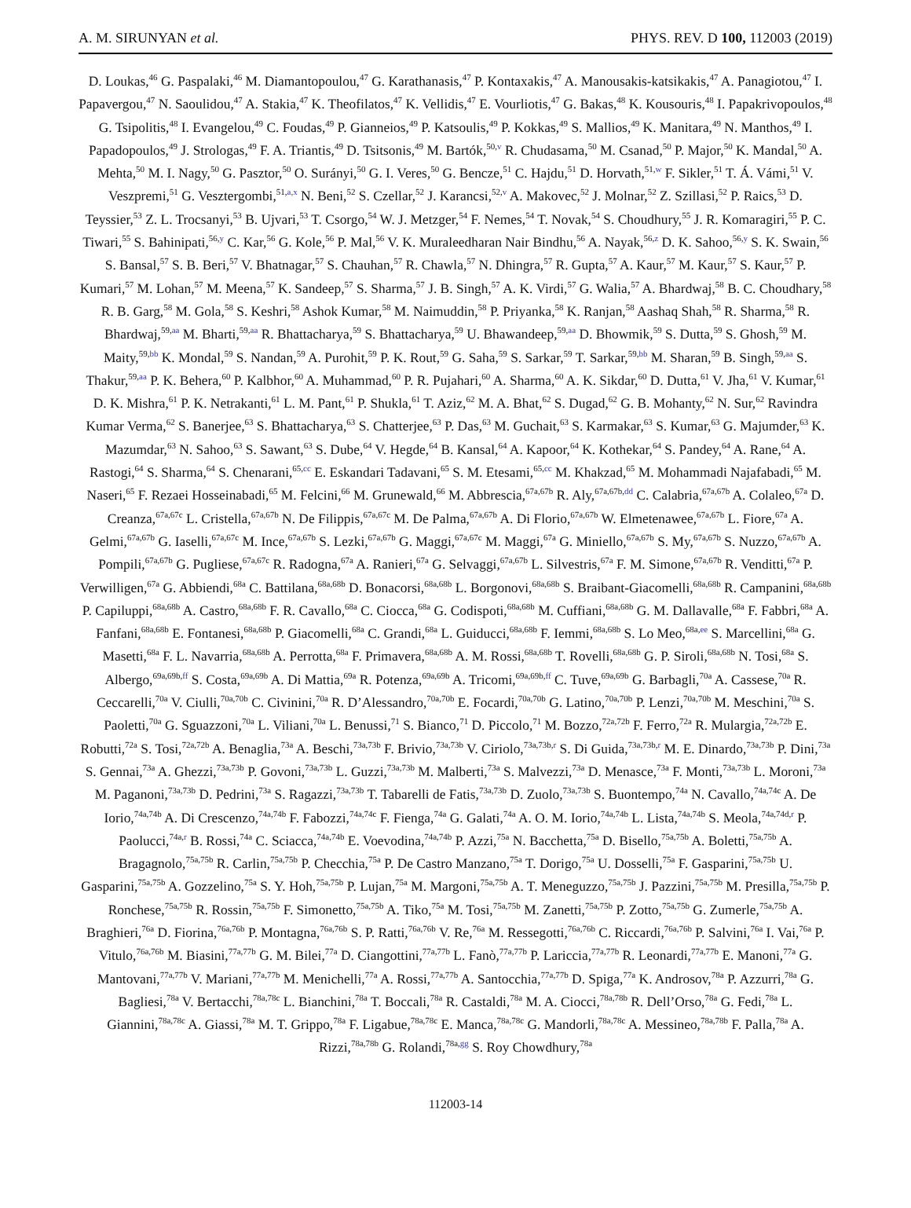A. M. SIRUNYAN et al. PHYS. REV. D 100, 112003 (2019)
D. Loukas,<sup>46</sup> G. Paspalaki,<sup>46</sup> M. Diamantopoulou,<sup>47</sup> G. Karathanasis,<sup>47</sup> P. Kontaxakis,<sup>47</sup> A. Manousakis-katsikakis,<sup>47</sup> A. Panagiotou,<sup>47</sup> I. Papavergou,<sup>47</sup> N. Saoulidou,<sup>47</sup> A. Stakia,<sup>47</sup> K. Theofilatos,<sup>47</sup> K. Vellidis,<sup>47</sup> E. Vourliotis,<sup>47</sup> G. Bakas,<sup>48</sup> K. Kousouris,<sup>48</sup> I. Papakrivopoulos,<sup>48</sup> G. Tsipolitis,<sup>48</sup> I. Evangelou,<sup>49</sup> C. Foudas,<sup>49</sup> P. Gianneios,<sup>49</sup> P. Katsoulis,<sup>49</sup> P. Kokkas,<sup>49</sup> S. Mallios,<sup>49</sup> K. Manitara,<sup>49</sup> N. Manthos,<sup>49</sup> I. Papadopoulos,<sup>49</sup> J. Strologas,<sup>49</sup> F. A. Triantis,<sup>49</sup> D. Tsitsonis,<sup>49</sup> M. Bartók,<sup>50,v</sup> R. Chudasama,<sup>50</sup> M. Csanad,<sup>50</sup> P. Major,<sup>50</sup> K. Mandal,<sup>50</sup> A. Mehta,<sup>50</sup> M. I. Nagy,<sup>50</sup> G. Pasztor,<sup>50</sup> O. Surányi,<sup>50</sup> G. I. Veres,<sup>50</sup> G. Bencze,<sup>51</sup> C. Hajdu,<sup>51</sup> D. Horvath,<sup>51,w</sup> F. Sikler,<sup>51</sup> T. Á. Vámi,<sup>51</sup> V. Veszpremi,<sup>51</sup> G. Vesztergombi,<sup>51,a,x</sup> N. Beni,<sup>52</sup> S. Czellar,<sup>52</sup> J. Karancsi,<sup>52,v</sup> A. Makovec,<sup>52</sup> J. Molnar,<sup>52</sup> Z. Szillasi,<sup>52</sup> P. Raics,<sup>53</sup> D. Teyssier,<sup>53</sup> Z. L. Trocsanyi,<sup>53</sup> B. Ujvari,<sup>53</sup> T. Csorgo,<sup>54</sup> W. J. Metzger,<sup>54</sup> F. Nemes,<sup>54</sup> T. Novak,<sup>54</sup> S. Choudhury,<sup>55</sup> J. R. Komaragiri,<sup>55</sup> P. C. Tiwari,<sup>55</sup> S. Bahinipati,<sup>56,y</sup> C. Kar,<sup>56</sup> G. Kole,<sup>56</sup> P. Mal,<sup>56</sup> V. K. Muraleedharan Nair Bindhu,<sup>56</sup> A. Nayak,<sup>56,z</sup> D. K. Sahoo,<sup>56,y</sup> S. K. Swain,<sup>56</sup> S. Bansal,<sup>57</sup> S. B. Beri,<sup>57</sup> V. Bhatnagar,<sup>57</sup> S. Chauhan,<sup>57</sup> R. Chawla,<sup>57</sup> N. Dhingra,<sup>57</sup> R. Gupta,<sup>57</sup> A. Kaur,<sup>57</sup> M. Kaur,<sup>57</sup> S. Kaur,<sup>57</sup> P. Kumari,<sup>57</sup> M. Lohan,<sup>57</sup> M. Meena,<sup>57</sup> K. Sandeep,<sup>57</sup> S. Sharma,<sup>57</sup> J. B. Singh,<sup>57</sup> A. K. Virdi,<sup>57</sup> G. Walia,<sup>57</sup> A. Bhardwaj,<sup>58</sup> B. C. Choudhary,<sup>58</sup> R. B. Garg,<sup>58</sup> M. Gola,<sup>58</sup> S. Keshri,<sup>58</sup> Ashok Kumar,<sup>58</sup> M. Naimuddin,<sup>58</sup> P. Priyanka,<sup>58</sup> K. Ranjan,<sup>58</sup> Aashaq Shah,<sup>58</sup> R. Sharma,<sup>58</sup> R. Bhardwaj,<sup>59,aa</sup> M. Bharti,<sup>59,aa</sup> R. Bhattacharya,<sup>59</sup> S. Bhattacharya,<sup>59</sup> U. Bhawandeep,<sup>59,aa</sup> D. Bhowmik,<sup>59</sup> S. Dutta,<sup>59</sup> S. Ghosh,<sup>59</sup> M. Maity,<sup>59,bb</sup> K. Mondal,<sup>59</sup> S. Nandan,<sup>59</sup> A. Purohit,<sup>59</sup> P. K. Rout,<sup>59</sup> G. Saha,<sup>59</sup> S. Sarkar,<sup>59</sup> T. Sarkar,<sup>59,bb</sup> M. Sharan,<sup>59</sup> B. Singh,<sup>59,aa</sup> S. Thakur,<sup>59,aa</sup> P. K. Behera,<sup>60</sup> P. Kalbhor,<sup>60</sup> A. Muhammad,<sup>60</sup> P. R. Pujahari,<sup>60</sup> A. Sharma,<sup>60</sup> A. K. Sikdar,<sup>60</sup> D. Dutta,<sup>61</sup> V. Jha,<sup>61</sup> V. Kumar,<sup>61</sup> D. K. Mishra,<sup>61</sup> P. K. Netrakanti,<sup>61</sup> L. M. Pant,<sup>61</sup> P. Shukla,<sup>61</sup> T. Aziz,<sup>62</sup> M. A. Bhat,<sup>62</sup> S. Dugad,<sup>62</sup> G. B. Mohanty,<sup>62</sup> N. Sur,<sup>62</sup> Ravindra Kumar Verma,<sup>62</sup> S. Banerjee,<sup>63</sup> S. Bhattacharya,<sup>63</sup> S. Chatterjee,<sup>63</sup> P. Das,<sup>63</sup> M. Guchait,<sup>63</sup> S. Karmakar,<sup>63</sup> S. Kumar,<sup>63</sup> G. Majumder,<sup>63</sup> K. Mazumdar,<sup>63</sup> N. Sahoo,<sup>63</sup> S. Sawant,<sup>63</sup> S. Dube,<sup>64</sup> V. Hegde,<sup>64</sup> B. Kansal,<sup>64</sup> A. Kapoor,<sup>64</sup> K. Kothekar,<sup>64</sup> S. Pandey,<sup>64</sup> A. Rane,<sup>64</sup> A. Rastogi,<sup>64</sup> S. Sharma,<sup>64</sup> S. Chenarani,<sup>65,cc</sup> E. Eskandari Tadavani,<sup>65</sup> S. M. Etesami,<sup>65,cc</sup> M. Khakzad,<sup>65</sup> M. Mohammadi Najafabadi,<sup>65</sup> M. Naseri,<sup>65</sup> F. Rezaei Hosseinabadi,<sup>65</sup> M. Felcini,<sup>66</sup> M. Grunewald,<sup>66</sup> M. Abbrescia,<sup>67a,67b</sup> R. Aly,<sup>67a,67b,dd</sup> C. Calabria,<sup>67a,67b</sup> A. Colaleo,<sup>67a</sup> D. Creanza,<sup>67a,67c</sup> L. Cristella,<sup>67a,67b</sup> N. De Filippis,<sup>67a,67c</sup> M. De Palma,<sup>67a,67b</sup> A. Di Florio,<sup>67a,67b</sup> W. Elmetenawee,<sup>67a,67b</sup> L. Fiore,<sup>67a</sup> A. Gelmi,<sup>67a,67b</sup> G. Iaselli,<sup>67a,67c</sup> M. Ince,<sup>67a,67b</sup> S. Lezki,<sup>67a,67b</sup> G. Maggi,<sup>67a,67c</sup> M. Maggi,<sup>67a</sup> G. Miniello,<sup>67a,67b</sup> S. My,<sup>67a,67b</sup> S. Nuzzo,<sup>67a,67b</sup> A. Pompili,<sup>67a,67b</sup> G. Pugliese,<sup>67a,67c</sup> R. Radogna,<sup>67a</sup> A. Ranieri,<sup>67a</sup> G. Selvaggi,<sup>67a,67b</sup> L. Silvestris,<sup>67a</sup> F. M. Simone,<sup>67a,67b</sup> R. Venditti,<sup>67a</sup> P. Verwilligen,<sup>67a</sup> G. Abbiendi,<sup>68a</sup> C. Battilana,<sup>68a,68b</sup> D. Bonacorsi,<sup>68a,68b</sup> L. Borgonovi,<sup>68a,68b</sup> S. Braibant-Giacomelli,<sup>68a,68b</sup> R. Campanini,<sup>68a,68b</sup> P. Capiluppi,<sup>68a,68b</sup> A. Castro,<sup>68a,68b</sup> F. R. Cavallo,<sup>68a</sup> C. Ciocca,<sup>68a</sup> G. Codispoti,<sup>68a,68b</sup> M. Cuffiani,<sup>68a,68b</sup> G. M. Dallavalle,<sup>68a</sup> F. Fabbri,<sup>68a</sup> A. Fanfani,<sup>68a,68b</sup> E. Fontanesi,<sup>68a,68b</sup> P. Giacomelli,<sup>68a</sup> C. Grandi,<sup>68a</sup> L. Guiducci,<sup>68a,68b</sup> F. Iemmi,<sup>68a,68b</sup> S. Lo Meo,<sup>68a,ee</sup> S. Marcellini,<sup>68a</sup> G. Masetti,<sup>68a</sup> F. L. Navarria,<sup>68a,68b</sup> A. Perrotta,<sup>68a</sup> F. Primavera,<sup>68a,68b</sup> A. M. Rossi,<sup>68a,68b</sup> T. Rovelli,<sup>68a,68b</sup> G. P. Siroli,<sup>68a,68b</sup> N. Tosi,<sup>68a</sup> S. Albergo,<sup>69a,69b,ff</sup> S. Costa,<sup>69a,69b</sup> A. Di Mattia,<sup>69a</sup> R. Potenza,<sup>69a,69b</sup> A. Tricomi,<sup>69a,69b,ff</sup> C. Tuve,<sup>69a,69b</sup> G. Barbagli,<sup>70a</sup> A. Cassese,<sup>70a</sup> R. Ceccarelli,<sup>70a</sup> V. Ciulli,<sup>70a,70b</sup> C. Civinini,<sup>70a</sup> R. D’Alessandro,<sup>70a,70b</sup> E. Focardi,<sup>70a,70b</sup> G. Latino,<sup>70a,70b</sup> P. Lenzi,<sup>70a,70b</sup> M. Meschini,<sup>70a</sup> S. Paoletti,<sup>70a</sup> G. Sguazzoni,<sup>70a</sup> L. Viliani,<sup>70a</sup> L. Benussi,<sup>71</sup> S. Bianco,<sup>71</sup> D. Piccolo,<sup>71</sup> M. Bozzo,<sup>72a,72b</sup> F. Ferro,<sup>72a</sup> R. Mulargia,<sup>72a,72b</sup> E. Robutti,<sup>72a</sup> S. Tosi,<sup>72a,72b</sup> A. Benaglia,<sup>73a</sup> A. Beschi,<sup>73a,73b</sup> F. Brivio,<sup>73a,73b</sup> V. Ciriolo,<sup>73a,73b,r</sup> S. Di Guida,<sup>73a,73b,r</sup> M. E. Dinardo,<sup>73a,73b</sup> P. Dini,<sup>73a</sup> S. Gennai,<sup>73a</sup> A. Ghezzi,<sup>73a,73b</sup> P. Govoni,<sup>73a,73b</sup> L. Guzzi,<sup>73a,73b</sup> M. Malberti,<sup>73a</sup> S. Malvezzi,<sup>73a</sup> D. Menasce,<sup>73a</sup> F. Monti,<sup>73a,73b</sup> L. Moroni,<sup>73a</sup> M. Paganoni,<sup>73a,73b</sup> D. Pedrini,<sup>73a</sup> S. Ragazzi,<sup>73a,73b</sup> T. Tabarelli de Fatis,<sup>73a,73b</sup> D. Zuolo,<sup>73a,73b</sup> S. Buontempo,<sup>74a</sup> N. Cavallo,<sup>74a,74c</sup> A. De Iorio,<sup>74a,74b</sup> A. Di Crescenzo,<sup>74a,74b</sup> F. Fabozzi,<sup>74a,74c</sup> F. Fienga,<sup>74a</sup> G. Galati,<sup>74a</sup> A. O. M. Iorio,<sup>74a,74b</sup> L. Lista,<sup>74a,74b</sup> S. Meola,<sup>74a,74d,r</sup> P. Paolucci,<sup>74a,r</sup> B. Rossi,<sup>74a</sup> C. Sciacca,<sup>74a,74b</sup> E. Voevodina,<sup>74a,74b</sup> P. Azzi,<sup>75a</sup> N. Bacchetta,<sup>75a</sup> D. Bisello,<sup>75a,75b</sup> A. Boletti,<sup>75a,75b</sup> A. Bragagnolo,<sup>75a,75b</sup> R. Carlin,<sup>75a,75b</sup> P. Checchia,<sup>75a</sup> P. De Castro Manzano,<sup>75a</sup> T. Dorigo,<sup>75a</sup> U. Dosselli,<sup>75a</sup> F. Gasparini,<sup>75a,75b</sup> U. Gasparini,<sup>75a,75b</sup> A. Gozzelino,<sup>75a</sup> S. Y. Hoh,<sup>75a,75b</sup> P. Lujan,<sup>75a</sup> M. Margoni,<sup>75a,75b</sup> A. T. Meneguzzo,<sup>75a,75b</sup> J. Pazzini,<sup>75a,75b</sup> M. Presilla,<sup>75a,75b</sup> P. Ronchese,<sup>75a,75b</sup> R. Rossin,<sup>75a,75b</sup> F. Simonetto,<sup>75a,75b</sup> A. Tiko,<sup>75a</sup> M. Tosi,<sup>75a,75b</sup> M. Zanetti,<sup>75a,75b</sup> P. Zotto,<sup>75a,75b</sup> G. Zumerle,<sup>75a,75b</sup> A. Braghieri,<sup>76a</sup> D. Fiorina,<sup>76a,76b</sup> P. Montagna,<sup>76a,76b</sup> S. P. Ratti,<sup>76a,76b</sup> V. Re,<sup>76a</sup> M. Ressegotti,<sup>76a,76b</sup> C. Riccardi,<sup>76a,76b</sup> P. Salvini,<sup>76a</sup> I. Vai,<sup>76a</sup> P. Vitulo,<sup>76a,76b</sup> M. Biasini,<sup>77a,77b</sup> G. M. Bilei,<sup>77a</sup> D. Ciangottini,<sup>77a,77b</sup> L. Fanò,<sup>77a,77b</sup> P. Lariccia,<sup>77a,77b</sup> R. Leonardi,<sup>77a,77b</sup> E. Manoni,<sup>77a</sup> G. Mantovani,<sup>77a,77b</sup> V. Mariani,<sup>77a,77b</sup> M. Menichelli,<sup>77a</sup> A. Rossi,<sup>77a,77b</sup> A. Santocchia,<sup>77a,77b</sup> D. Spiga,<sup>77a</sup> K. Androsov,<sup>78a</sup> P. Azzurri,<sup>78a</sup> G. Bagliesi,<sup>78a</sup> V. Bertacchi,<sup>78a,78c</sup> L. Bianchini,<sup>78a</sup> T. Boccali,<sup>78a</sup> R. Castaldi,<sup>78a</sup> M. A. Ciocci,<sup>78a,78b</sup> R. Dell’Orso,<sup>78a</sup> G. Fedi,<sup>78a</sup> L. Giannini,<sup>78a,78c</sup> A. Giassi,<sup>78a</sup> M. T. Grippo,<sup>78a</sup> F. Ligabue,<sup>78a,78c</sup> E. Manca,<sup>78a,78c</sup> G. Mandorli,<sup>78a,78c</sup> A. Messineo,<sup>78a,78b</sup> F. Palla,<sup>78a</sup> A. Rizzi,<sup>78a,78b</sup> G. Rolandi,<sup>78a,gg</sup> S. Roy Chowdhury,<sup>78a</sup>
112003-14